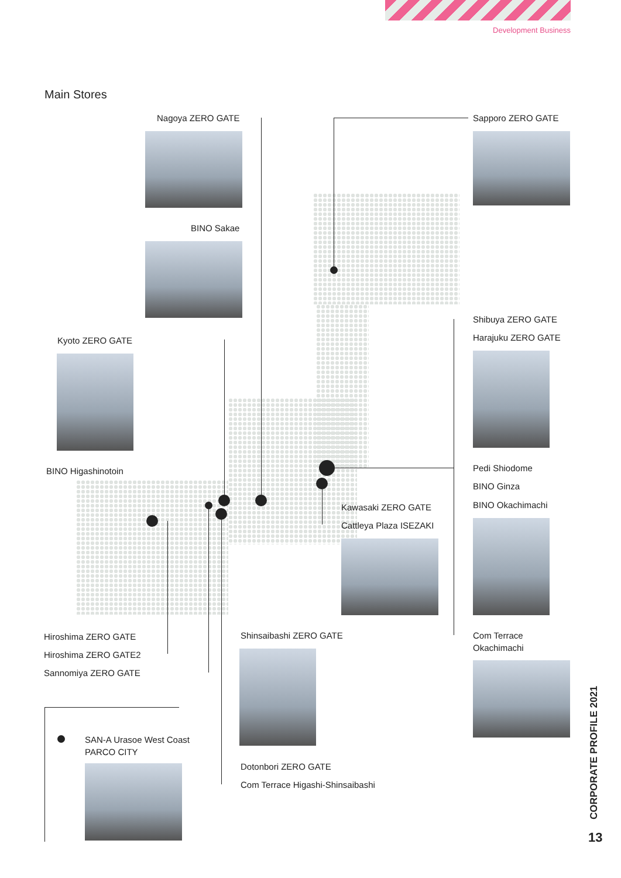Development Business
Main Stores
Nagoya ZERO GATE
BINO Sakae
Sapporo ZERO GATE
Kyoto ZERO GATE
BINO Higashinotoin
Shibuya ZERO GATE
Harajuku ZERO GATE
Pedi Shiodome
BINO Ginza
BINO Okachimachi
Kawasaki ZERO GATE
Cattleya Plaza ISEZAKI
Hiroshima ZERO GATE
Hiroshima ZERO GATE2
Sannomiya ZERO GATE
Shinsaibashi ZERO GATE
Dotonbori ZERO GATE
Com Terrace Higashi-Shinsaibashi
Com Terrace
Okachimachi
SAN-A Urasoe West Coast
PARCO CITY
CORPORATE PROFILE 2021
13